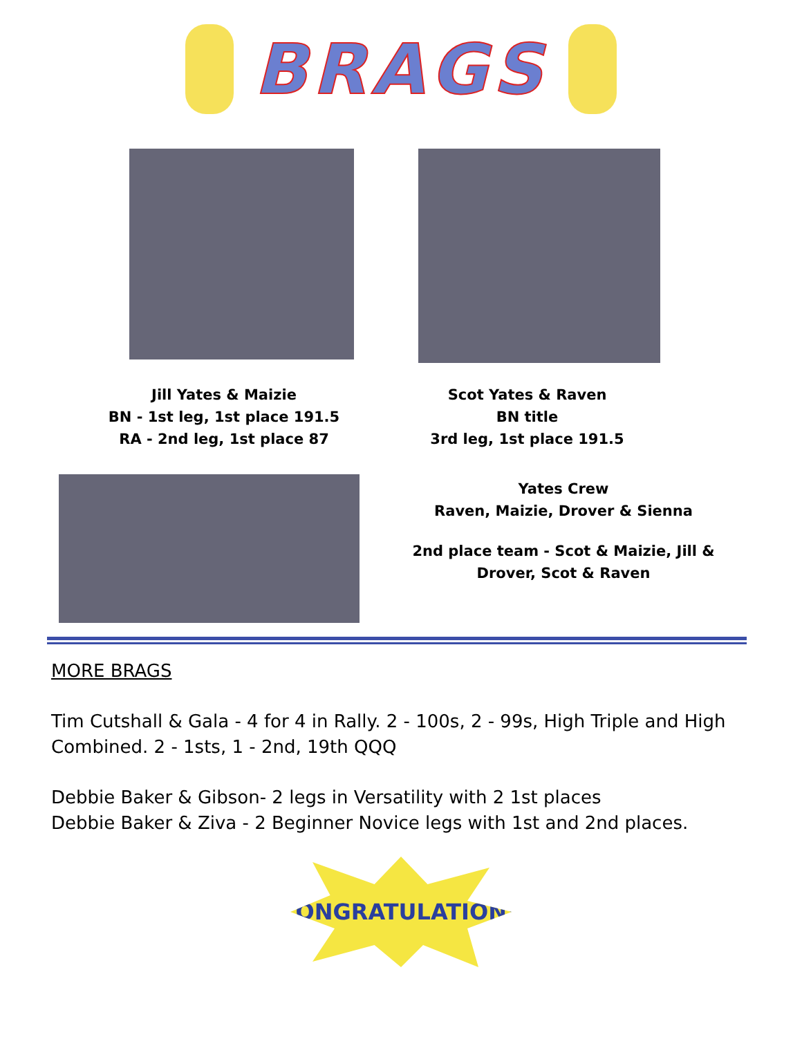BRAGS
Jill Yates & Maizie
BN - 1st leg, 1st place 191.5
RA - 2nd leg, 1st place 87
Scot Yates & Raven
BN title
3rd leg, 1st place 191.5
Yates Crew
Raven, Maizie, Drover & Sienna
2nd place team - Scot & Maizie, Jill & Drover, Scot & Raven
MORE BRAGS
Tim Cutshall & Gala - 4 for 4 in Rally. 2 - 100s, 2 - 99s, High Triple and High
Combined. 2 - 1sts, 1 - 2nd, 19th QQQ
Debbie Baker & Gibson- 2 legs in Versatility with 2 1st places
Debbie Baker & Ziva - 2 Beginner Novice legs with 1st and 2nd places.
CONGRATULATIONS